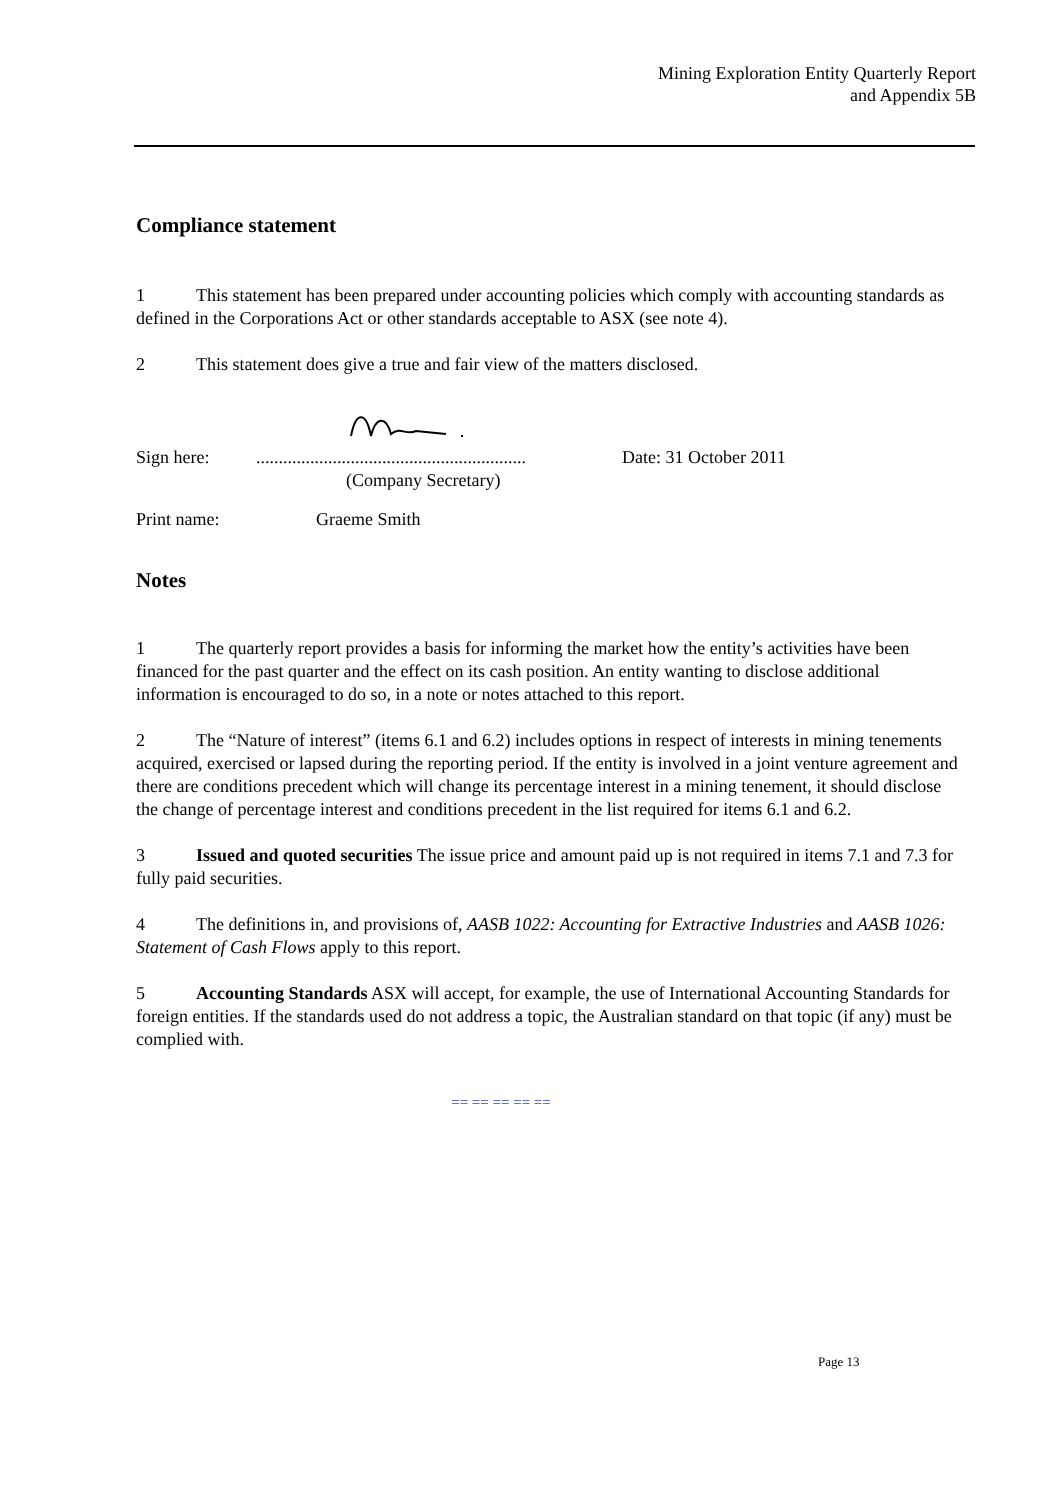Mining Exploration Entity Quarterly Report
and Appendix 5B
Compliance statement
1 This statement has been prepared under accounting policies which comply with accounting standards as defined in the Corporations Act or other standards acceptable to ASX (see note 4).
2 This statement does give a true and fair view of the matters disclosed.
Sign here:............................................................
(Company Secretary) Date: 31 October 2011
Print name: Graeme Smith
Notes
1 The quarterly report provides a basis for informing the market how the entity’s activities have been financed for the past quarter and the effect on its cash position. An entity wanting to disclose additional information is encouraged to do so, in a note or notes attached to this report.
2 The “Nature of interest” (items 6.1 and 6.2) includes options in respect of interests in mining tenements acquired, exercised or lapsed during the reporting period. If the entity is involved in a joint venture agreement and there are conditions precedent which will change its percentage interest in a mining tenement, it should disclose the change of percentage interest and conditions precedent in the list required for items 6.1 and 6.2.
3 Issued and quoted securities The issue price and amount paid up is not required in items 7.1 and 7.3 for fully paid securities.
4 The definitions in, and provisions of, AASB 1022: Accounting for Extractive Industries and AASB 1026: Statement of Cash Flows apply to this report.
5 Accounting Standards ASX will accept, for example, the use of International Accounting Standards for foreign entities. If the standards used do not address a topic, the Australian standard on that topic (if any) must be complied with.
== == == == ==
Page 13